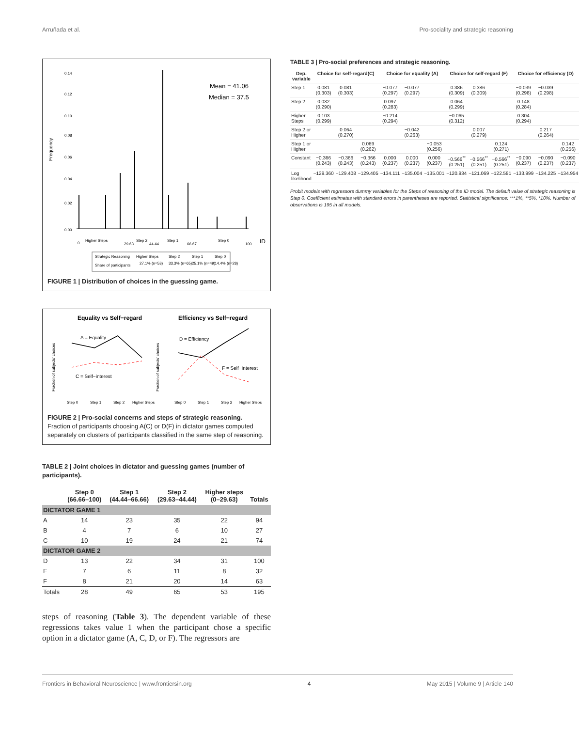Arruñada et al. Pro-sociality and strategic reasoning
Frequency
0.00
0.02
0.04
0.06
0.08
0.10
0.12
0.14
Mean = 41.06
Median = 37.5
0
Higher Steps
29.63
Step 2
44.44
Step 1
66.67
Step 0
100
ID
Strategic Reasoning
Higher Steps
Step 2
Step 1
Step 0
Share of participants
27.1% (n=53)
33.3% (n=65)
25.1% (n=49)
14.4% (n=28)
FIGURE 1 | Distribution of choices in the guessing game.
Equality vs Self−regard
Efficiency vs Self−regard
Fraction of subjects' choices
Fraction of subjects' choices
A = Equality
C = Self−interest
D = Efficiency
F = Self−Interest
Step 0
Step 1
Step 2
Higher Steps
Step 0
Step 1
Step 2
Higher Steps
FIGURE 2 | Pro-social concerns and steps of strategic reasoning.
Fraction of participants choosing A(C) or D(F) in dictator games computed separately on clusters of participants classified in the same step of reasoning.
TABLE 2 | Joint choices in dictator and guessing games (number of participants).
| | Step 0 (66.66–100) | Step 1 (44.44–66.66) | Step 2 (29.63–44.44) | Higher steps (0–29.63) | Totals |
| --- | --- | --- | --- | --- | --- |
| DICTATOR GAME 1 | | | | | |
| A | 14 | 23 | 35 | 22 | 94 |
| B | 4 | 7 | 6 | 10 | 27 |
| C | 10 | 19 | 24 | 21 | 74 |
| DICTATOR GAME 2 | | | | | |
| D | 13 | 22 | 34 | 31 | 100 |
| E | 7 | 6 | 11 | 8 | 32 |
| F | 8 | 21 | 20 | 14 | 63 |
| Totals | 28 | 49 | 65 | 53 | 195 |
steps of reasoning (Table 3). The dependent variable of these regressions takes value 1 when the participant chose a specific option in a dictator game (A, C, D, or F). The regressors are
TABLE 3 | Pro-social preferences and strategic reasoning.
| Dep. variable | Choice for self-regard(C) | | | Choice for equality (A) | | | Choice for self-regard (F) | | | Choice for efficiency (D) | | |
| --- | --- | --- | --- | --- | --- | --- | --- | --- | --- | --- | --- | --- |
| Step 1 | 0.081 (0.303) | 0.081 (0.303) | | −0.077 (0.297) | −0.077 (0.297) | | 0.386 (0.309) | 0.386 (0.309) | | −0.039 (0.298) | −0.039 (0.298) | |
| Step 2 | 0.032 (0.290) | | | 0.097 (0.283) | | | 0.064 (0.299) | | | 0.148 (0.284) | | |
| Higher Steps | 0.103 (0.299) | | | −0.214 (0.294) | | | −0.065 (0.312) | | | 0.304 (0.294) | | |
| Step 2 or Higher | | 0.064 (0.270) | | | −0.042 (0.263) | | | 0.007 (0.279) | | | 0.217 (0.264) | |
| Step 1 or Higher | | | 0.069 (0.262) | | | −0.053 (0.256) | | | 0.124 (0.271) | | | 0.142 (0.256) |
| Constant | −0.366 (0.243) | −0.366 (0.243) | −0.366 (0.243) | 0.000 (0.237) | 0.000 (0.237) | 0.000 (0.237) | −0.566<sup>**</sup> (0.251) | −0.566<sup>**</sup> (0.251) | −0.566<sup>**</sup> (0.251) | −0.090 (0.237) | −0.090 (0.237) | −0.090 (0.237) |
| Log likelihood | −129.360 | −129.408 | −129.405 | −134.111 | −135.004 | −135.001 | −120.934 | −121.069 | −122.581 | −133.999 | −134.225 | −134.954 |
Probit models with regressors dummy variables for the Steps of reasoning of the ID model. The default value of strategic reasoning is Step 0. Coefficient estimates with standard errors in parentheses are reported. Statistical significance: ***1%, **5%, *10%. Number of observations is 195 in all models.
Frontiers in Behavioral Neuroscience | www.frontiersin.org 4 May 2015 | Volume 9 | Article 140